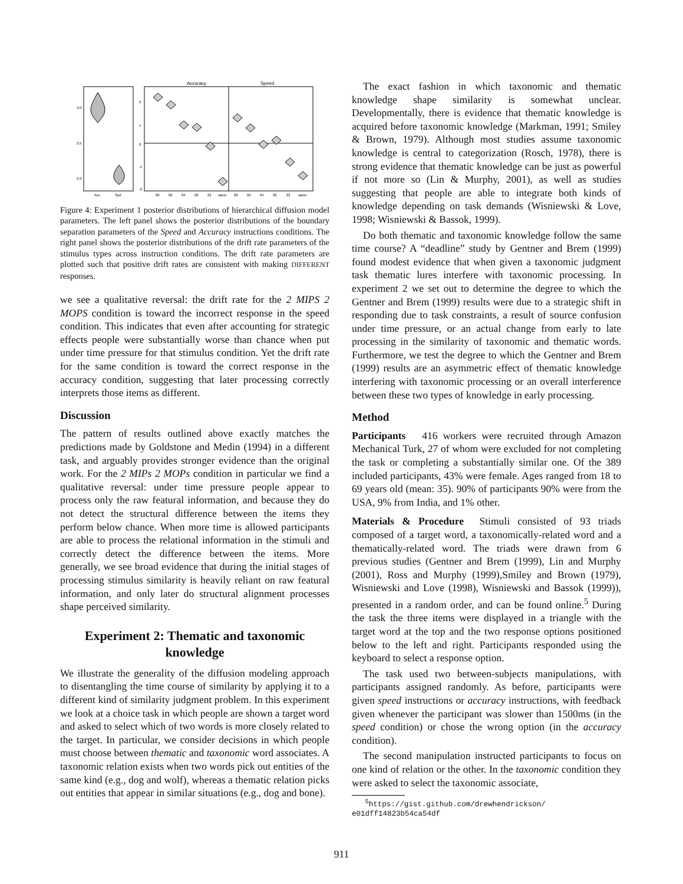Accuracy
Speed
Acc
Spd
00
02
04
20
22
same
00
02
04
20
22
same
3.0
2.5
2.0
2
1
0
-1
-2
Figure 4: Experiment 1 posterior distributions of hierarchical diffusion model parameters. The left panel shows the posterior distributions of the boundary separation parameters of the Speed and Accuracy instructions conditions. The right panel shows the posterior distributions of the drift rate parameters of the stimulus types across instruction conditions. The drift rate parameters are plotted such that positive drift rates are consistent with making DIFFERENT responses.
we see a qualitative reversal: the drift rate for the 2 MIPS 2 MOPS condition is toward the incorrect response in the speed condition. This indicates that even after accounting for strategic effects people were substantially worse than chance when put under time pressure for that stimulus condition. Yet the drift rate for the same condition is toward the correct response in the accuracy condition, suggesting that later processing correctly interprets those items as different.
Discussion
The pattern of results outlined above exactly matches the predictions made by Goldstone and Medin (1994) in a different task, and arguably provides stronger evidence than the original work. For the 2 MIPs 2 MOPs condition in particular we find a qualitative reversal: under time pressure people appear to process only the raw featural information, and because they do not detect the structural difference between the items they perform below chance. When more time is allowed participants are able to process the relational information in the stimuli and correctly detect the difference between the items. More generally, we see broad evidence that during the initial stages of processing stimulus similarity is heavily reliant on raw featural information, and only later do structural alignment processes shape perceived similarity.
Experiment 2: Thematic and taxonomic knowledge
We illustrate the generality of the diffusion modeling approach to disentangling the time course of similarity by applying it to a different kind of similarity judgment problem. In this experiment we look at a choice task in which people are shown a target word and asked to select which of two words is more closely related to the target. In particular, we consider decisions in which people must choose between thematic and taxonomic word associates. A taxonomic relation exists when two words pick out entities of the same kind (e.g., dog and wolf), whereas a thematic relation picks out entities that appear in similar situations (e.g., dog and bone).
The exact fashion in which taxonomic and thematic knowledge shape similarity is somewhat unclear. Developmentally, there is evidence that thematic knowledge is acquired before taxonomic knowledge (Markman, 1991; Smiley & Brown, 1979). Although most studies assume taxonomic knowledge is central to categorization (Rosch, 1978), there is strong evidence that thematic knowledge can be just as powerful if not more so (Lin & Murphy, 2001), as well as studies suggesting that people are able to integrate both kinds of knowledge depending on task demands (Wisniewski & Love, 1998; Wisniewski & Bassok, 1999).
Do both thematic and taxonomic knowledge follow the same time course? A “deadline” study by Gentner and Brem (1999) found modest evidence that when given a taxonomic judgment task thematic lures interfere with taxonomic processing. In experiment 2 we set out to determine the degree to which the Gentner and Brem (1999) results were due to a strategic shift in responding due to task constraints, a result of source confusion under time pressure, or an actual change from early to late processing in the similarity of taxonomic and thematic words. Furthermore, we test the degree to which the Gentner and Brem (1999) results are an asymmetric effect of thematic knowledge interfering with taxonomic processing or an overall interference between these two types of knowledge in early processing.
Method
Participants 416 workers were recruited through Amazon Mechanical Turk, 27 of whom were excluded for not completing the task or completing a substantially similar one. Of the 389 included participants, 43% were female. Ages ranged from 18 to 69 years old (mean: 35). 90% of participants 90% were from the USA, 9% from India, and 1% other.
Materials & Procedure Stimuli consisted of 93 triads composed of a target word, a taxonomically-related word and a thematically-related word. The triads were drawn from 6 previous studies (Gentner and Brem (1999), Lin and Murphy (2001), Ross and Murphy (1999),Smiley and Brown (1979), Wisniewski and Love (1998), Wisniewski and Bassok (1999)), presented in a random order, and can be found online.<sup>5</sup> During the task the three items were displayed in a triangle with the target word at the top and the two response options positioned below to the left and right. Participants responded using the keyboard to select a response option.
The task used two between-subjects manipulations, with participants assigned randomly. As before, participants were given speed instructions or accuracy instructions, with feedback given whenever the participant was slower than 1500ms (in the speed condition) or chose the wrong option (in the accuracy condition).
The second manipulation instructed participants to focus on one kind of relation or the other. In the taxonomic condition they were asked to select the taxonomic associate,
<sup>5</sup> https://gist.github.com/drewhendrickson/
e01dff14823b54ca54df
911